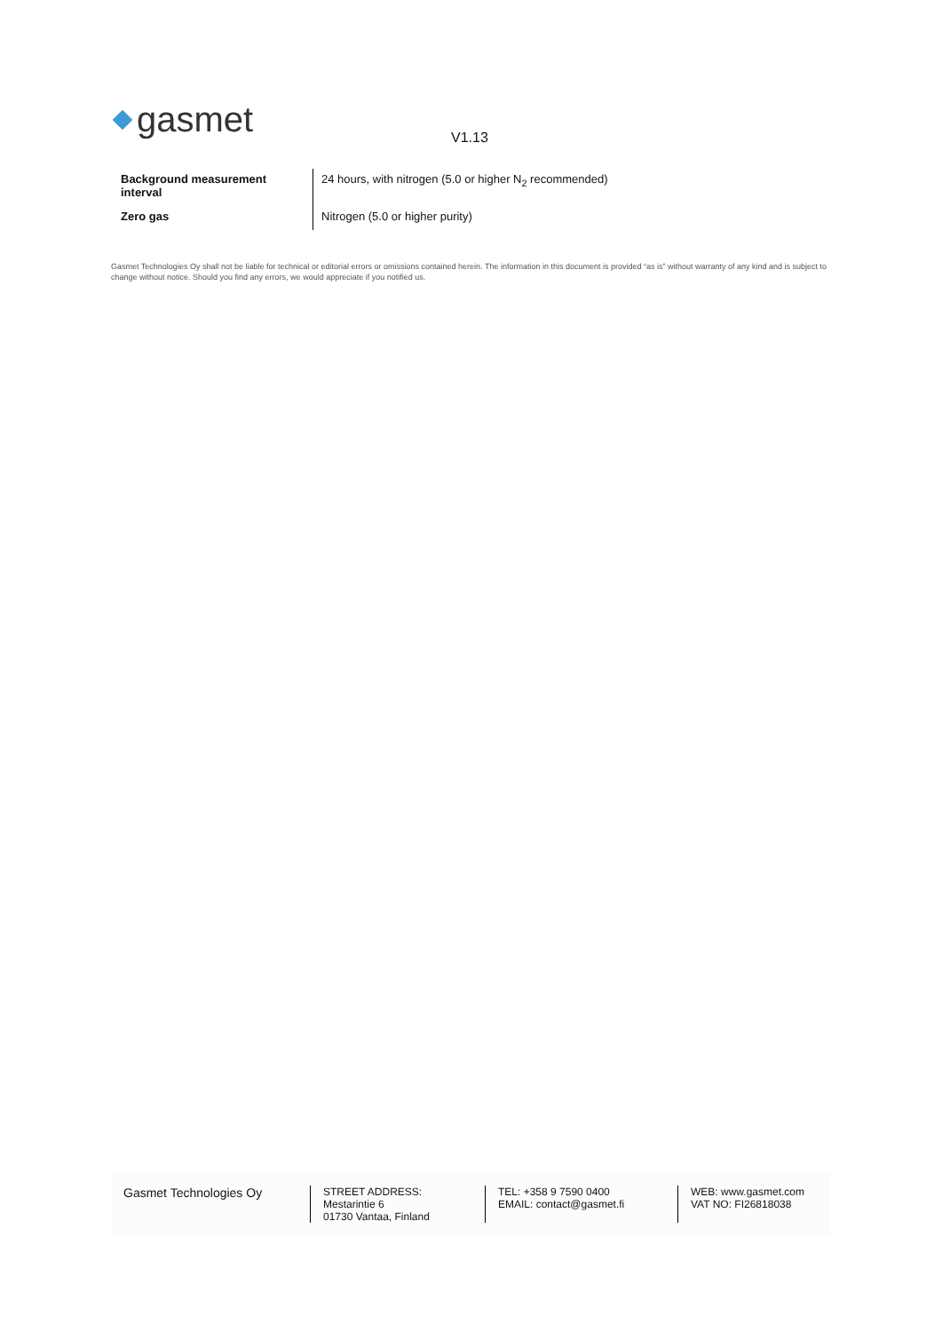gasmet V1.13
| Background measurement interval | 24 hours, with nitrogen (5.0 or higher N<sub>2</sub> recommended) |
| Zero gas | Nitrogen (5.0 or higher purity) |
Gasmet Technologies Oy shall not be liable for technical or editorial errors or omissions contained herein. The information in this document is provided “as is” without warranty of any kind and is subject to change without notice. Should you find any errors, we would appreciate if you notified us.
Gasmet Technologies Oy
STREET ADDRESS:
Mestarintie 6
01730 Vantaa, Finland
TEL: +358 9 7590 0400
EMAIL: contact@gasmet.fi
WEB: www.gasmet.com
VAT NO: FI26818038